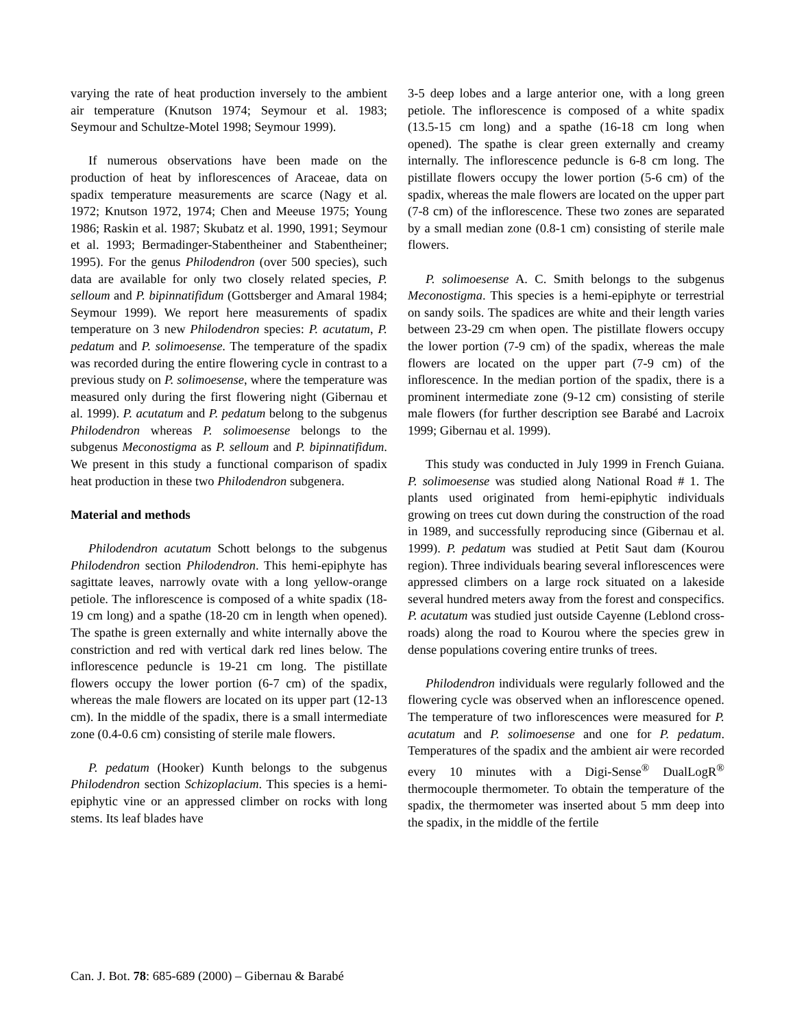varying the rate of heat production inversely to the ambient air temperature (Knutson 1974; Seymour et al. 1983; Seymour and Schultze-Motel 1998; Seymour 1999).
If numerous observations have been made on the production of heat by inflorescences of Araceae, data on spadix temperature measurements are scarce (Nagy et al. 1972; Knutson 1972, 1974; Chen and Meeuse 1975; Young 1986; Raskin et al. 1987; Skubatz et al. 1990, 1991; Seymour et al. 1993; Bermadinger-Stabentheiner and Stabentheiner; 1995). For the genus Philodendron (over 500 species), such data are available for only two closely related species, P. selloum and P. bipinnatifidum (Gottsberger and Amaral 1984; Seymour 1999). We report here measurements of spadix temperature on 3 new Philodendron species: P. acutatum, P. pedatum and P. solimoesense. The temperature of the spadix was recorded during the entire flowering cycle in contrast to a previous study on P. solimoesense, where the temperature was measured only during the first flowering night (Gibernau et al. 1999). P. acutatum and P. pedatum belong to the subgenus Philodendron whereas P. solimoesense belongs to the subgenus Meconostigma as P. selloum and P. bipinnatifidum. We present in this study a functional comparison of spadix heat production in these two Philodendron subgenera.
Material and methods
Philodendron acutatum Schott belongs to the subgenus Philodendron section Philodendron. This hemi-epiphyte has sagittate leaves, narrowly ovate with a long yellow-orange petiole. The inflorescence is composed of a white spadix (18-19 cm long) and a spathe (18-20 cm in length when opened). The spathe is green externally and white internally above the constriction and red with vertical dark red lines below. The inflorescence peduncle is 19-21 cm long. The pistillate flowers occupy the lower portion (6-7 cm) of the spadix, whereas the male flowers are located on its upper part (12-13 cm). In the middle of the spadix, there is a small intermediate zone (0.4-0.6 cm) consisting of sterile male flowers.
P. pedatum (Hooker) Kunth belongs to the subgenus Philodendron section Schizoplacium. This species is a hemi-epiphytic vine or an appressed climber on rocks with long stems. Its leaf blades have
3-5 deep lobes and a large anterior one, with a long green petiole. The inflorescence is composed of a white spadix (13.5-15 cm long) and a spathe (16-18 cm long when opened). The spathe is clear green externally and creamy internally. The inflorescence peduncle is 6-8 cm long. The pistillate flowers occupy the lower portion (5-6 cm) of the spadix, whereas the male flowers are located on the upper part (7-8 cm) of the inflorescence. These two zones are separated by a small median zone (0.8-1 cm) consisting of sterile male flowers.
P. solimoesense A. C. Smith belongs to the subgenus Meconostigma. This species is a hemi-epiphyte or terrestrial on sandy soils. The spadices are white and their length varies between 23-29 cm when open. The pistillate flowers occupy the lower portion (7-9 cm) of the spadix, whereas the male flowers are located on the upper part (7-9 cm) of the inflorescence. In the median portion of the spadix, there is a prominent intermediate zone (9-12 cm) consisting of sterile male flowers (for further description see Barabé and Lacroix 1999; Gibernau et al. 1999).
This study was conducted in July 1999 in French Guiana. P. solimoesense was studied along National Road # 1. The plants used originated from hemi-epiphytic individuals growing on trees cut down during the construction of the road in 1989, and successfully reproducing since (Gibernau et al. 1999). P. pedatum was studied at Petit Saut dam (Kourou region). Three individuals bearing several inflorescences were appressed climbers on a large rock situated on a lakeside several hundred meters away from the forest and conspecifics. P. acutatum was studied just outside Cayenne (Leblond cross-roads) along the road to Kourou where the species grew in dense populations covering entire trunks of trees.
Philodendron individuals were regularly followed and the flowering cycle was observed when an inflorescence opened. The temperature of two inflorescences were measured for P. acutatum and P. solimoesense and one for P. pedatum. Temperatures of the spadix and the ambient air were recorded every 10 minutes with a Digi-Sense<sup>®</sup> DualLogR<sup>®</sup> thermocouple thermometer. To obtain the temperature of the spadix, the thermometer was inserted about 5 mm deep into the spadix, in the middle of the fertile
Can. J. Bot. 78: 685-689 (2000) – Gibernau & Barabé